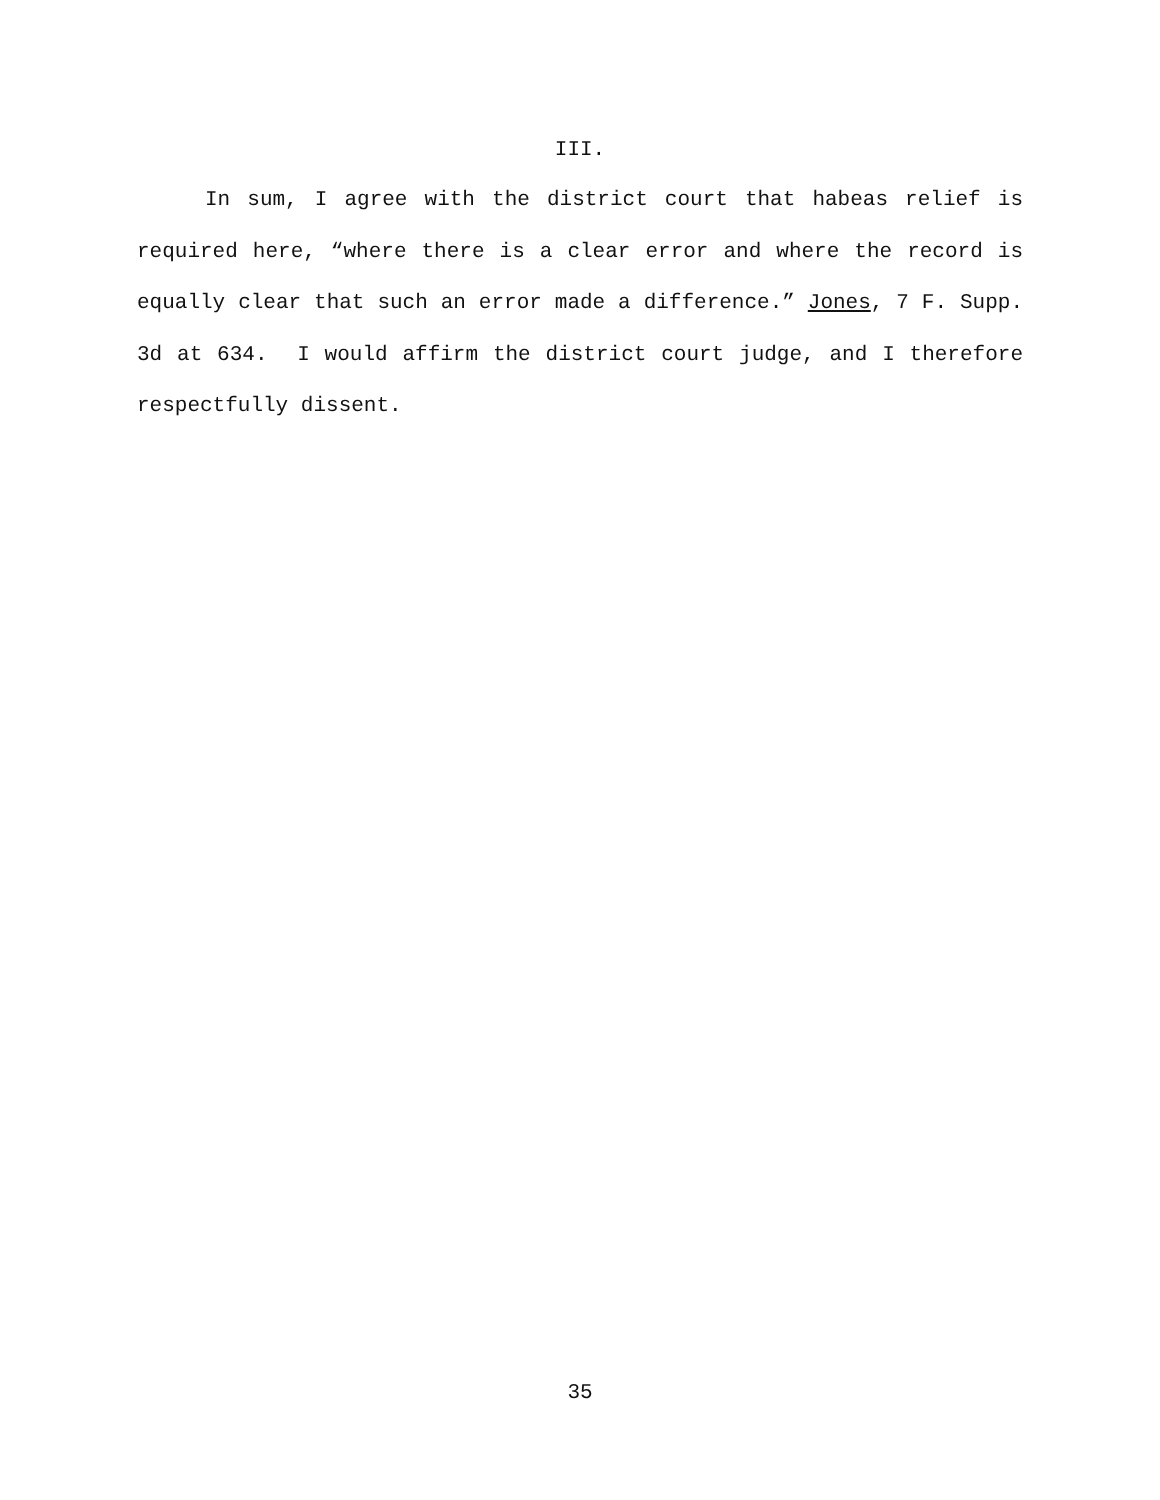III.
In sum, I agree with the district court that habeas relief is required here, “where there is a clear error and where the record is equally clear that such an error made a difference.” Jones, 7 F. Supp. 3d at 634. I would affirm the district court judge, and I therefore respectfully dissent.
35